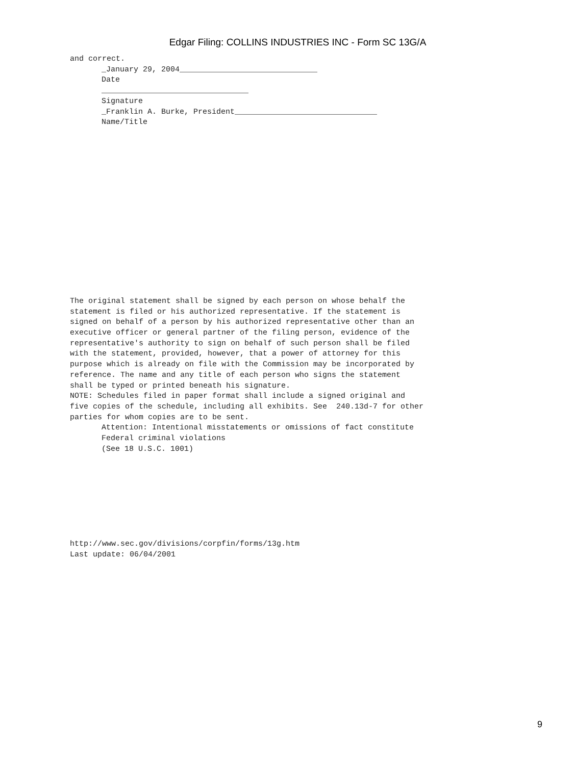Edgar Filing: COLLINS INDUSTRIES INC - Form SC 13G/A
and correct.
_January 29, 2004______________________________ Date ________________________________ Signature _Franklin A. Burke, President_______________________________ Name/Title
The original statement shall be signed by each person on whose behalf the statement is filed or his authorized representative. If the statement is signed on behalf of a person by his authorized representative other than an executive officer or general partner of the filing person, evidence of the representative's authority to sign on behalf of such person shall be filed with the statement, provided, however, that a power of attorney for this purpose which is already on file with the Commission may be incorporated by reference. The name and any title of each person who signs the statement shall be typed or printed beneath his signature. NOTE: Schedules filed in paper format shall include a signed original and five copies of the schedule, including all exhibits. See 240.13d-7 for other parties for whom copies are to be sent.
Attention: Intentional misstatements or omissions of fact constitute Federal criminal violations (See 18 U.S.C. 1001)
http://www.sec.gov/divisions/corpfin/forms/13g.htm Last update: 06/04/2001
9